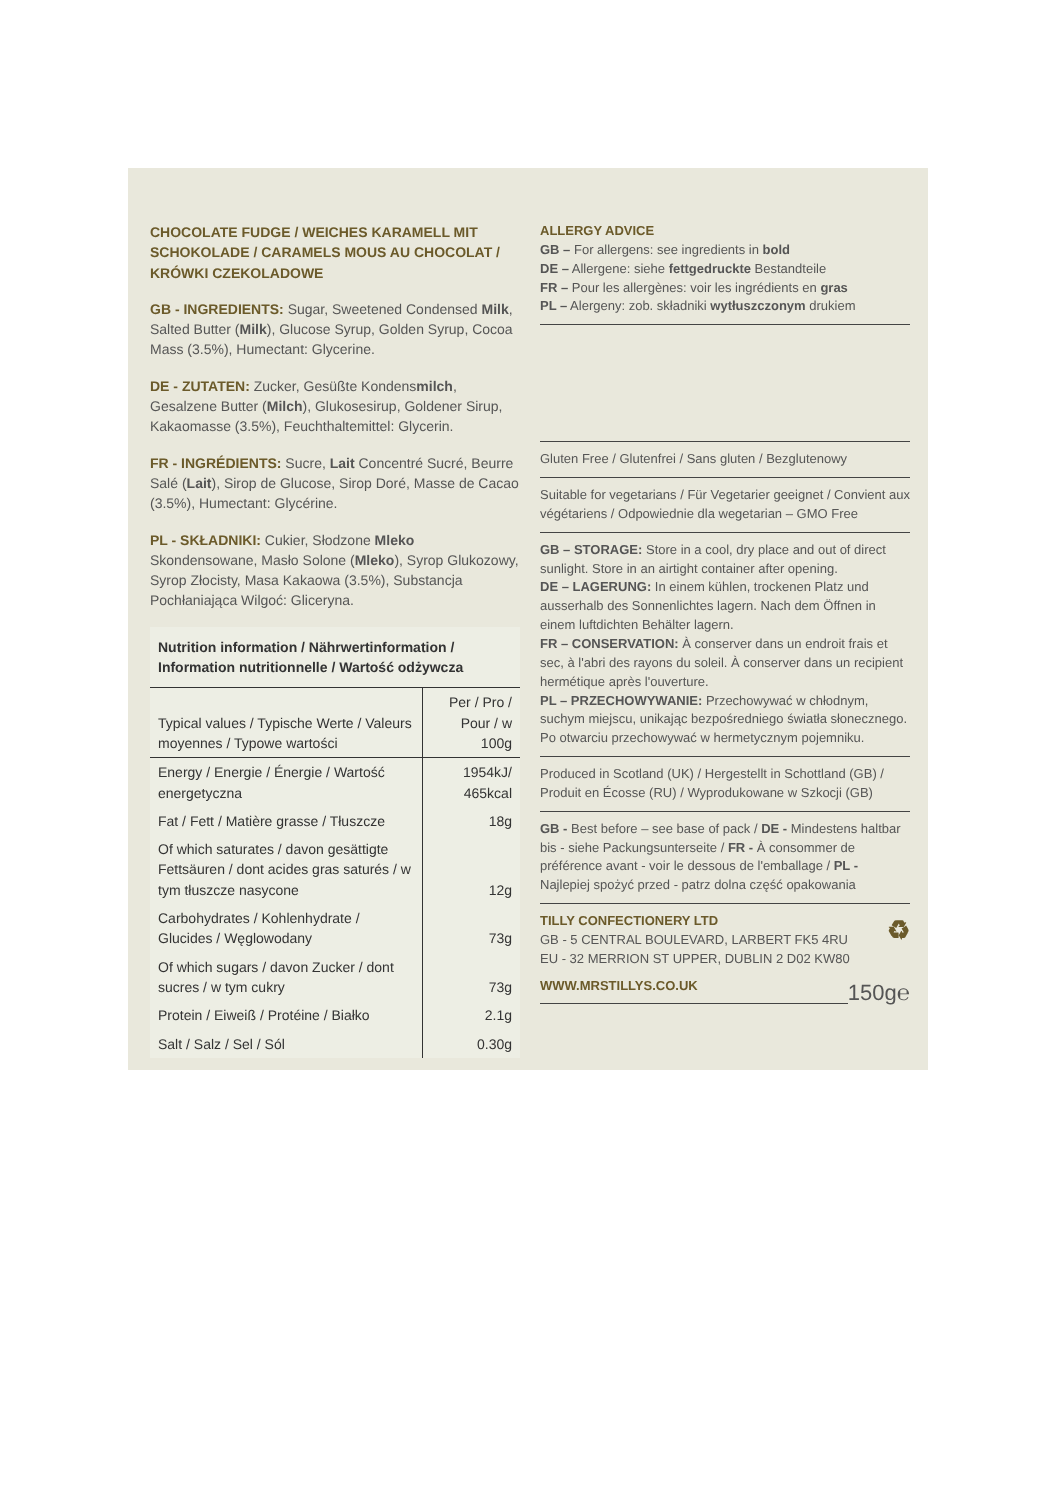CHOCOLATE FUDGE / WEICHES KARAMELL MIT SCHOKOLADE / CARAMELS MOUS AU CHOCOLAT / KRÓWKI CZEKOLADOWE
GB - INGREDIENTS: Sugar, Sweetened Condensed Milk, Salted Butter (Milk), Glucose Syrup, Golden Syrup, Cocoa Mass (3.5%), Humectant: Glycerine.
DE - ZUTATEN: Zucker, Gesüßte Kondensmilch, Gesalzene Butter (Milch), Glukosesirup, Goldener Sirup, Kakaomasse (3.5%), Feuchthaltemittel: Glycerin.
FR - INGRÉDIENTS: Sucre, Lait Concentré Sucré, Beurre Salé (Lait), Sirop de Glucose, Sirop Doré, Masse de Cacao (3.5%), Humectant: Glycérine.
PL - SKŁADNIKI: Cukier, Słodzone Mleko Skondensowane, Masło Solone (Mleko), Syrop Glukozowy, Syrop Złocisty, Masa Kakaowa (3.5%), Substancja Pochłaniająca Wilgoć: Gliceryna.
| Nutrition information / Nährwertinformation / Information nutritionnelle / Wartość odżywcza | |
| Typical values / Typische Werte / Valeurs moyennes / Typowe wartości | Per / Pro / Pour / w 100g |
| Energy / Energie / Énergie / Wartość energetyczna | 1954kJ/ 465kcal |
| Fat / Fett / Matière grasse / Tłuszcze | 18g |
| Of which saturates / davon gesättigte Fettsäuren / dont acides gras saturés / w tym tłuszcze nasycone | 12g |
| Carbohydrates / Kohlenhydrate / Glucides / Węglowodany | 73g |
| Of which sugars / davon Zucker / dont sucres / w tym cukry | 73g |
| Protein / Eiweiß / Protéine / Białko | 2.1g |
| Salt / Salz / Sel / Sól | 0.30g |
ALLERGY ADVICE
GB – For allergens: see ingredients in bold
DE – Allergene: siehe fettgedruckte Bestandteile
FR – Pour les allergènes: voir les ingrédients en gras
PL – Alergeny: zob. składniki wytłuszczonym drukiem
Gluten Free / Glutenfrei / Sans gluten / Bezglutenowy
Suitable for vegetarians / Für Vegetarier geeignet / Convient aux végétariens / Odpowiednie dla wegetarian – GMO Free
GB – STORAGE: Store in a cool, dry place and out of direct sunlight. Store in an airtight container after opening.
DE – LAGERUNG: In einem kühlen, trockenen Platz und ausserhalb des Sonnenlichtes lagern. Nach dem Öffnen in einem luftdichten Behälter lagern.
FR – CONSERVATION: À conserver dans un endroit frais et sec, à l'abri des rayons du soleil. À conserver dans un recipient hermétique après l'ouverture.
PL – PRZECHOWYWANIE: Przechowywać w chłodnym, suchym miejscu, unikając bezpośredniego światła słonecznego. Po otwarciu przechowywać w hermetycznym pojemniku.
Produced in Scotland (UK) / Hergestellt in Schottland (GB) / Produit en Écosse (RU) / Wyprodukowane w Szkocji (GB)
GB - Best before – see base of pack / DE - Mindestens haltbar bis - siehe Packungsunterseite / FR - À consommer de préférence avant - voir le dessous de l'emballage / PL - Najlepiej spożyć przed - patrz dolna część opakowania
TILLY CONFECTIONERY LTD ♻
GB - 5 CENTRAL BOULEVARD, LARBERT FK5 4RU
EU - 32 MERRION ST UPPER, DUBLIN 2 D02 KW80
WWW.MRSTILLYS.CO.UK 150g℮